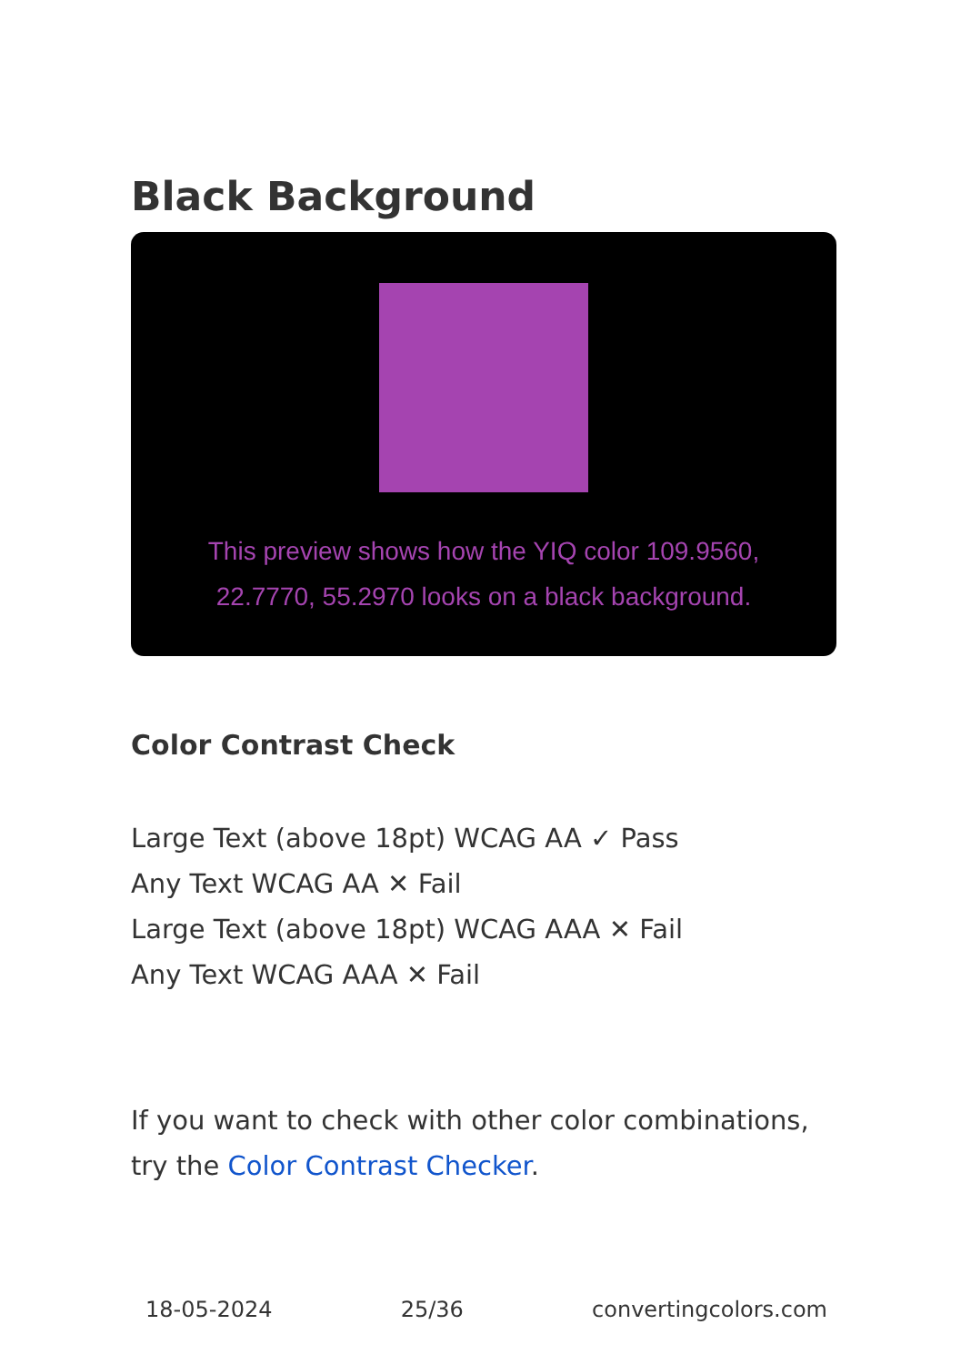Black Background
This preview shows how the YIQ color 109.9560, 22.7770, 55.2970 looks on a black background.
Color Contrast Check
Large Text (above 18pt) WCAG AA ✓ Pass
Any Text WCAG AA ✕ Fail
Large Text (above 18pt) WCAG AAA ✕ Fail
Any Text WCAG AAA ✕ Fail
If you want to check with other color combinations, try the Color Contrast Checker.
18-05-2024 25/36 convertingcolors.com